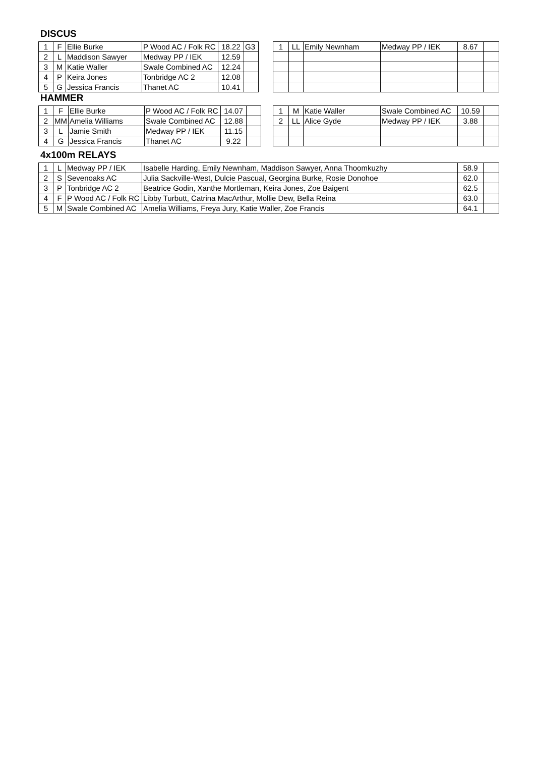DISCUS
| 1 | F | Ellie Burke | P Wood AC / Folk RC | 18.22 | G3 |
| 2 | L | Maddison Sawyer | Medway PP / IEK | 12.59 | |
| 3 | M | Katie Waller | Swale Combined AC | 12.24 | |
| 4 | P | Keira Jones | Tonbridge AC 2 | 12.08 | |
| 5 | G | Jessica Francis | Thanet AC | 10.41 | |
| 1 | LL | Emily Newnham | Medway PP / IEK | 8.67 | |
HAMMER
| 1 | F | Ellie Burke | P Wood AC / Folk RC | 14.07 | |
| 2 | MM | Amelia Williams | Swale Combined AC | 12.88 | |
| 3 | L | Jamie Smith | Medway PP / IEK | 11.15 | |
| 4 | G | Jessica Francis | Thanet AC | 9.22 | |
| 1 | M | Katie Waller | Swale Combined AC | 10.59 | |
| 2 | LL | Alice Gyde | Medway PP / IEK | 3.88 | |
4x100m RELAYS
| 1 | L | Medway PP / IEK | Isabelle Harding, Emily Newnham, Maddison Sawyer, Anna Thoomkuzhy | 58.9 | |
| 2 | S | Sevenoaks AC | Julia Sackville-West, Dulcie Pascual, Georgina Burke, Rosie Donohoe | 62.0 | |
| 3 | P | Tonbridge AC 2 | Beatrice Godin, Xanthe Mortleman, Keira Jones, Zoe Baigent | 62.5 | |
| 4 | F | P Wood AC / Folk RC | Libby Turbutt, Catrina MacArthur, Mollie Dew, Bella Reina | 63.0 | |
| 5 | M | Swale Combined AC | Amelia Williams, Freya Jury, Katie Waller, Zoe Francis | 64.1 | |